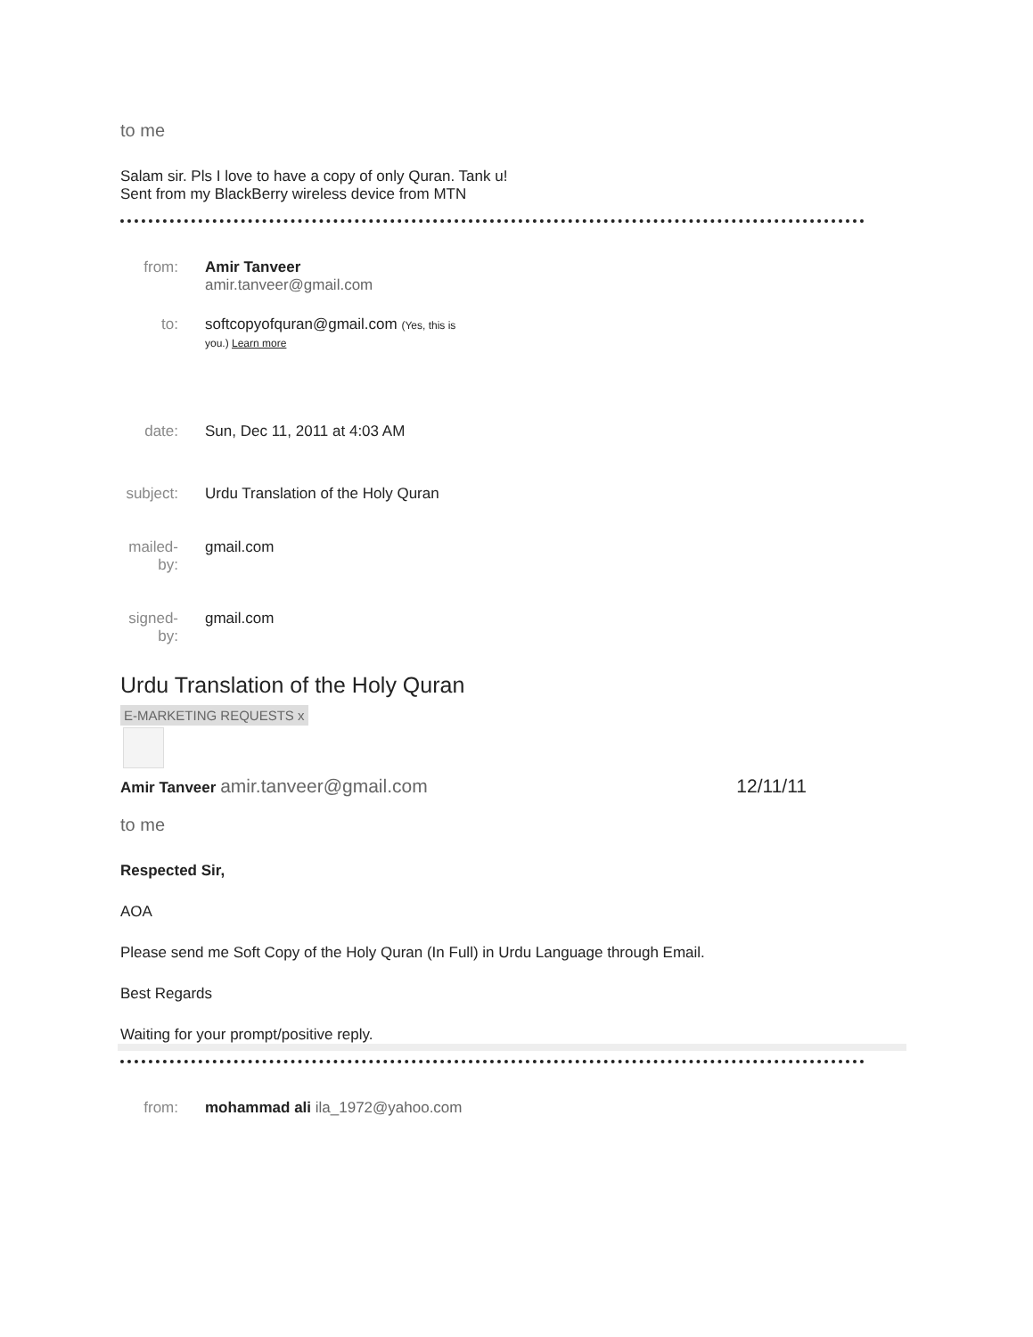to me
Salam sir. Pls I love to have a copy of only Quran. Tank u!
Sent from my BlackBerry wireless device from MTN
from: Amir Tanveer amir.tanveer@gmail.com
to: softcopyofquran@gmail.com (Yes, this is you.) Learn more
date: Sun, Dec 11, 2011 at 4:03 AM
subject:
Urdu Translation of the Holy Quran
mailed-by:
gmail.com
signed-by:
gmail.com
Urdu Translation of the Holy Quran
E-MARKETING REQUESTS x
Amir Tanveer amir.tanveer@gmail.com
12/11/11
to me
Respected Sir,
AOA
Please send me Soft Copy of the Holy Quran (In Full) in Urdu Language through Email.
Best Regards
Waiting for your prompt/positive reply.
from: mohammad ali ila_1972@yahoo.com